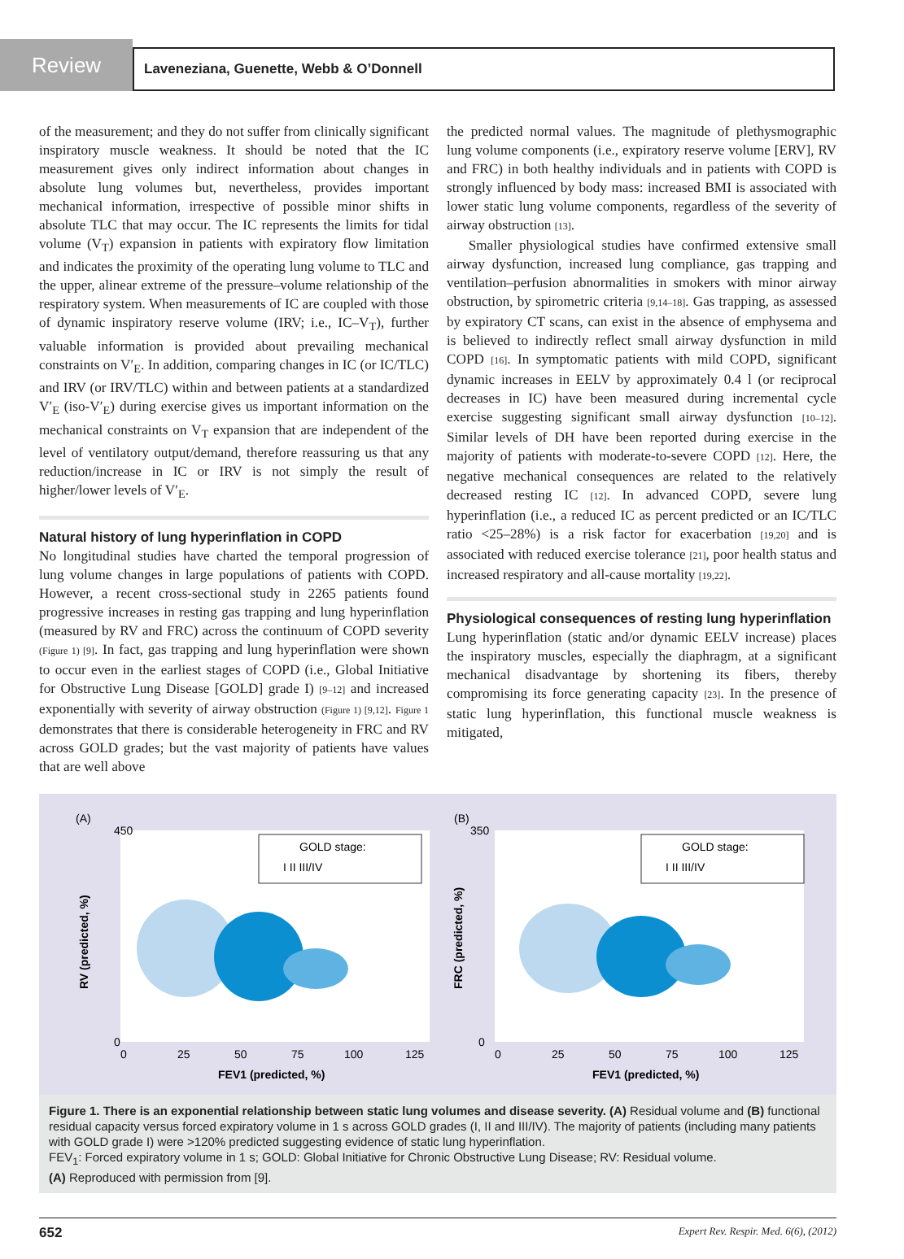Review
Laveneziana, Guenette, Webb & O’Donnell
of the measurement; and they do not suffer from clinically significant inspiratory muscle weakness. It should be noted that the IC measurement gives only indirect information about changes in absolute lung volumes but, nevertheless, provides important mechanical information, irrespective of possible minor shifts in absolute TLC that may occur. The IC represents the limits for tidal volume (V<sub>T</sub>) expansion in patients with expiratory flow limitation and indicates the proximity of the operating lung volume to TLC and the upper, alinear extreme of the pressure–volume relationship of the respiratory system. When measurements of IC are coupled with those of dynamic inspiratory reserve volume (IRV; i.e., IC–V<sub>T</sub>), further valuable information is provided about prevailing mechanical constraints on V′<sub>E</sub>. In addition, comparing changes in IC (or IC/TLC) and IRV (or IRV/TLC) within and between patients at a standardized V′<sub>E</sub> (iso-V′<sub>E</sub>) during exercise gives us important information on the mechanical constraints on V<sub>T</sub> expansion that are independent of the level of ventilatory output/demand, therefore reassuring us that any reduction/increase in IC or IRV is not simply the result of higher/lower levels of V′<sub>E</sub>.
Natural history of lung hyperinflation in COPD
No longitudinal studies have charted the temporal progression of lung volume changes in large populations of patients with COPD. However, a recent cross-sectional study in 2265 patients found progressive increases in resting gas trapping and lung hyperinflation (measured by RV and FRC) across the continuum of COPD severity (Figure 1) [9]. In fact, gas trapping and lung hyperinflation were shown to occur even in the earliest stages of COPD (i.e., Global Initiative for Obstructive Lung Disease [GOLD] grade I) [9–12] and increased exponentially with severity of airway obstruction (Figure 1) [9,12]. Figure 1 demonstrates that there is considerable heterogeneity in FRC and RV across GOLD grades; but the vast majority of patients have values that are well above
the predicted normal values. The magnitude of plethysmographic lung volume components (i.e., expiratory reserve volume [ERV], RV and FRC) in both healthy individuals and in patients with COPD is strongly influenced by body mass: increased BMI is associated with lower static lung volume components, regardless of the severity of airway obstruction [13].
Smaller physiological studies have confirmed extensive small airway dysfunction, increased lung compliance, gas trapping and ventilation–perfusion abnormalities in smokers with minor airway obstruction, by spirometric criteria [9,14–18]. Gas trapping, as assessed by expiratory CT scans, can exist in the absence of emphysema and is believed to indirectly reflect small airway dysfunction in mild COPD [16]. In symptomatic patients with mild COPD, significant dynamic increases in EELV by approximately 0.4 l (or reciprocal decreases in IC) have been measured during incremental cycle exercise suggesting significant small airway dysfunction [10–12]. Similar levels of DH have been reported during exercise in the majority of patients with moderate-to-severe COPD [12]. Here, the negative mechanical consequences are related to the relatively decreased resting IC [12]. In advanced COPD, severe lung hyperinflation (i.e., a reduced IC as percent predicted or an IC/TLC ratio <25–28%) is a risk factor for exacerbation [19,20] and is associated with reduced exercise tolerance [21], poor health status and increased respiratory and all-cause mortality [19,22].
Physiological consequences of resting lung hyperinflation
Lung hyperinflation (static and/or dynamic EELV increase) places the inspiratory muscles, especially the diaphragm, at a significant mechanical disadvantage by shortening its fibers, thereby compromising its force generating capacity [23]. In the presence of static lung hyperinflation, this functional muscle weakness is mitigated,
(A)
GOLD stage:
I II III/IV
450
0
0
25
50
75
100
125
FEV1 (predicted, %)
RV (predicted, %)
(B)
GOLD stage:
I II III/IV
350
0
0
25
50
75
100
125
FEV1 (predicted, %)
FRC (predicted, %)
Figure 1. There is an exponential relationship between static lung volumes and disease severity. (A) Residual volume and (B) functional residual capacity versus forced expiratory volume in 1 s across GOLD grades (I, II and III/IV). The majority of patients (including many patients with GOLD grade I) were >120% predicted suggesting evidence of static lung hyperinflation.
FEV<sub>1</sub>: Forced expiratory volume in 1 s; GOLD: Global Initiative for Chronic Obstructive Lung Disease; RV: Residual volume.
(A) Reproduced with permission from [9].
652 Expert Rev. Respir. Med. 6(6), (2012)